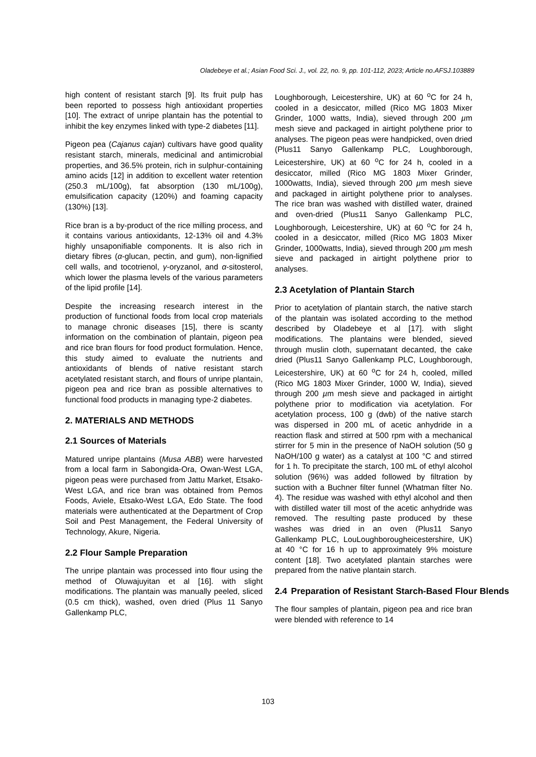Oladebeye et al.; Asian Food Sci. J., vol. 22, no. 9, pp. 101-112, 2023; Article no.AFSJ.103889
high content of resistant starch [9]. Its fruit pulp has been reported to possess high antioxidant properties [10]. The extract of unripe plantain has the potential to inhibit the key enzymes linked with type-2 diabetes [11].
Pigeon pea (Cajanus cajan) cultivars have good quality resistant starch, minerals, medicinal and antimicrobial properties, and 36.5% protein, rich in sulphur-containing amino acids [12] in addition to excellent water retention (250.3 mL/100g), fat absorption (130 mL/100g), emulsification capacity (120%) and foaming capacity (130%) [13].
Rice bran is a by-product of the rice milling process, and it contains various antioxidants, 12-13% oil and 4.3% highly unsaponifiable components. It is also rich in dietary fibres (α-glucan, pectin, and gum), non-lignified cell walls, and tocotrienol, γ-oryzanol, and α-sitosterol, which lower the plasma levels of the various parameters of the lipid profile [14].
Despite the increasing research interest in the production of functional foods from local crop materials to manage chronic diseases [15], there is scanty information on the combination of plantain, pigeon pea and rice bran flours for food product formulation. Hence, this study aimed to evaluate the nutrients and antioxidants of blends of native resistant starch acetylated resistant starch, and flours of unripe plantain, pigeon pea and rice bran as possible alternatives to functional food products in managing type-2 diabetes.
2. MATERIALS AND METHODS
2.1 Sources of Materials
Matured unripe plantains (Musa ABB) were harvested from a local farm in Sabongida-Ora, Owan-West LGA, pigeon peas were purchased from Jattu Market, Etsako-West LGA, and rice bran was obtained from Pemos Foods, Aviele, Etsako-West LGA, Edo State. The food materials were authenticated at the Department of Crop Soil and Pest Management, the Federal University of Technology, Akure, Nigeria.
2.2 Flour Sample Preparation
The unripe plantain was processed into flour using the method of Oluwajuyitan et al [16]. with slight modifications. The plantain was manually peeled, sliced (0.5 cm thick), washed, oven dried (Plus 11 Sanyo Gallenkamp PLC,
Loughborough, Leicestershire, UK) at 60 <sup>o</sup>C for 24 h, cooled in a desiccator, milled (Rico MG 1803 Mixer Grinder, 1000 watts, India), sieved through 200 µm mesh sieve and packaged in airtight polythene prior to analyses. The pigeon peas were handpicked, oven dried (Plus11 Sanyo Gallenkamp PLC, Loughborough, Leicestershire, UK) at 60 <sup>o</sup>C for 24 h, cooled in a desiccator, milled (Rico MG 1803 Mixer Grinder, 1000watts, India), sieved through 200 µm mesh sieve and packaged in airtight polythene prior to analyses. The rice bran was washed with distilled water, drained and oven-dried (Plus11 Sanyo Gallenkamp PLC, Loughborough, Leicestershire, UK) at 60 <sup>o</sup>C for 24 h, cooled in a desiccator, milled (Rico MG 1803 Mixer Grinder, 1000watts, India), sieved through 200 µm mesh sieve and packaged in airtight polythene prior to analyses.
2.3 Acetylation of Plantain Starch
Prior to acetylation of plantain starch, the native starch of the plantain was isolated according to the method described by Oladebeye et al [17]. with slight modifications. The plantains were blended, sieved through muslin cloth, supernatant decanted, the cake dried (Plus11 Sanyo Gallenkamp PLC, Loughborough, Leicestershire, UK) at 60 <sup>o</sup>C for 24 h, cooled, milled (Rico MG 1803 Mixer Grinder, 1000 W, India), sieved through 200 µm mesh sieve and packaged in airtight polythene prior to modification via acetylation. For acetylation process, 100 g (dwb) of the native starch was dispersed in 200 mL of acetic anhydride in a reaction flask and stirred at 500 rpm with a mechanical stirrer for 5 min in the presence of NaOH solution (50 g NaOH/100 g water) as a catalyst at 100 °C and stirred for 1 h. To precipitate the starch, 100 mL of ethyl alcohol solution (96%) was added followed by filtration by suction with a Buchner filter funnel (Whatman filter No. 4). The residue was washed with ethyl alcohol and then with distilled water till most of the acetic anhydride was removed. The resulting paste produced by these washes was dried in an oven (Plus11 Sanyo Gallenkamp PLC, LouLoughborougheicestershire, UK) at 40 °C for 16 h up to approximately 9% moisture content [18]. Two acetylated plantain starches were prepared from the native plantain starch.
2.4 Preparation of Resistant Starch-Based Flour Blends
The flour samples of plantain, pigeon pea and rice bran were blended with reference to 14
103